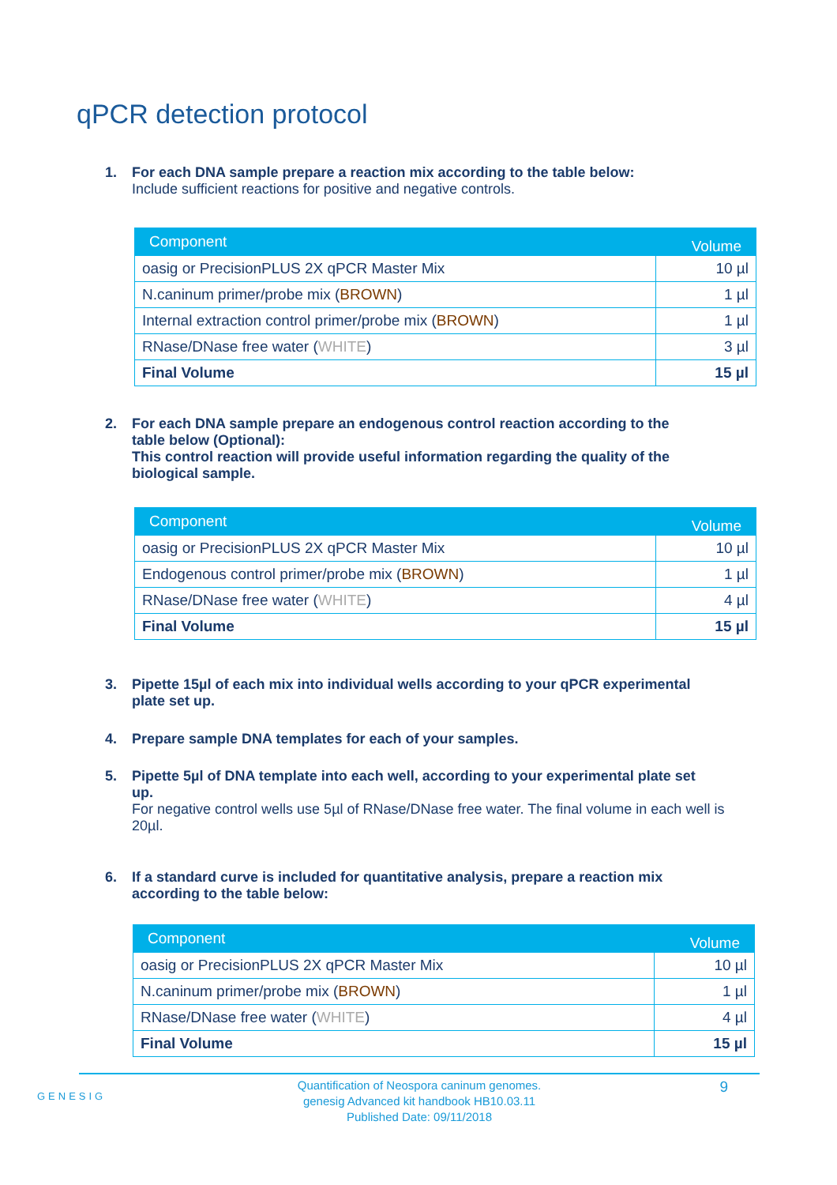qPCR detection protocol
1. For each DNA sample prepare a reaction mix according to the table below:
Include sufficient reactions for positive and negative controls.
| Component | Volume |
| --- | --- |
| oasig or PrecisionPLUS 2X qPCR Master Mix | 10 µl |
| N.caninum primer/probe mix ( BROWN ) | 1 µl |
| Internal extraction control primer/probe mix ( BROWN ) | 1 µl |
| RNase/DNase free water ( WHITE ) | 3 µl |
| Final Volume | 15 µl |
2. For each DNA sample prepare an endogenous control reaction according to the
table below (Optional):
This control reaction will provide useful information regarding the quality of the
biological sample.
| Component | Volume |
| --- | --- |
| oasig or PrecisionPLUS 2X qPCR Master Mix | 10 µl |
| Endogenous control primer/probe mix ( BROWN ) | 1 µl |
| RNase/DNase free water ( WHITE ) | 4 µl |
| Final Volume | 15 µl |
3. Pipette 15µl of each mix into individual wells according to your qPCR experimental
plate set up.
4. Prepare sample DNA templates for each of your samples.
5. Pipette 5µl of DNA template into each well, according to your experimental plate set
up.
For negative control wells use 5µl of RNase/DNase free water. The final volume in each well is 20µl.
6. If a standard curve is included for quantitative analysis, prepare a reaction mix
according to the table below:
| Component | Volume |
| --- | --- |
| oasig or PrecisionPLUS 2X qPCR Master Mix | 10 µl |
| N.caninum primer/probe mix ( BROWN ) | 1 µl |
| RNase/DNase free water ( WHITE ) | 4 µl |
| Final Volume | 15 µl |
GENESIG
Quantification of Neospora caninum genomes.
genesig Advanced kit handbook HB10.03.11
Published Date: 09/11/2018
9